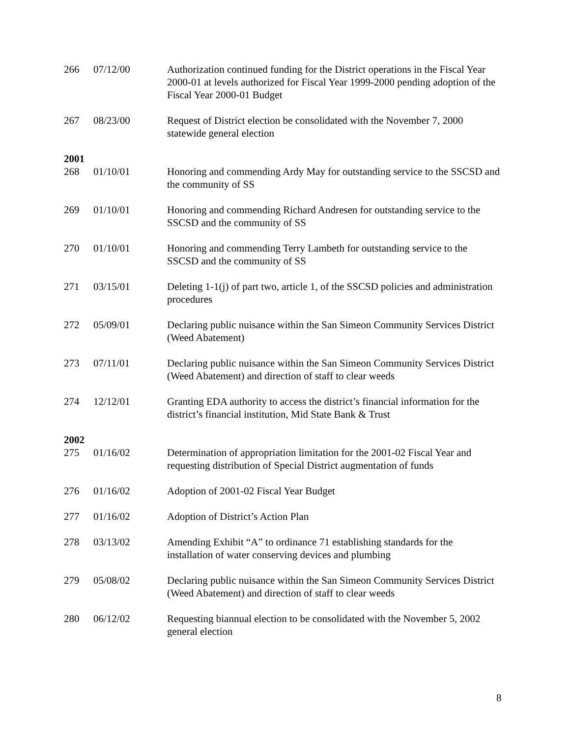| 266 | 07/12/00 | Authorization continued funding for the District operations in the Fiscal Year 2000-01 at levels authorized for Fiscal Year 1999-2000 pending adoption of the Fiscal Year 2000-01 Budget |
| 267 | 08/23/00 | Request of District election be consolidated with the November 7, 2000 statewide general election |
| 2001 | | |
| 268 | 01/10/01 | Honoring and commending Ardy May for outstanding service to the SSCSD and the community of SS |
| 269 | 01/10/01 | Honoring and commending Richard Andresen for outstanding service to the SSCSD and the community of SS |
| 270 | 01/10/01 | Honoring and commending Terry Lambeth for outstanding service to the SSCSD and the community of SS |
| 271 | 03/15/01 | Deleting 1-1(j) of part two, article 1, of the SSCSD policies and administration procedures |
| 272 | 05/09/01 | Declaring public nuisance within the San Simeon Community Services District (Weed Abatement) |
| 273 | 07/11/01 | Declaring public nuisance within the San Simeon Community Services District (Weed Abatement) and direction of staff to clear weeds |
| 274 | 12/12/01 | Granting EDA authority to access the district’s financial information for the district’s financial institution, Mid State Bank & Trust |
| 2002 | | |
| 275 | 01/16/02 | Determination of appropriation limitation for the 2001-02 Fiscal Year and requesting distribution of Special District augmentation of funds |
| 276 | 01/16/02 | Adoption of 2001-02 Fiscal Year Budget |
| 277 | 01/16/02 | Adoption of District’s Action Plan |
| 278 | 03/13/02 | Amending Exhibit “A” to ordinance 71 establishing standards for the installation of water conserving devices and plumbing |
| 279 | 05/08/02 | Declaring public nuisance within the San Simeon Community Services District (Weed Abatement) and direction of staff to clear weeds |
| 280 | 06/12/02 | Requesting biannual election to be consolidated with the November 5, 2002 general election |
8